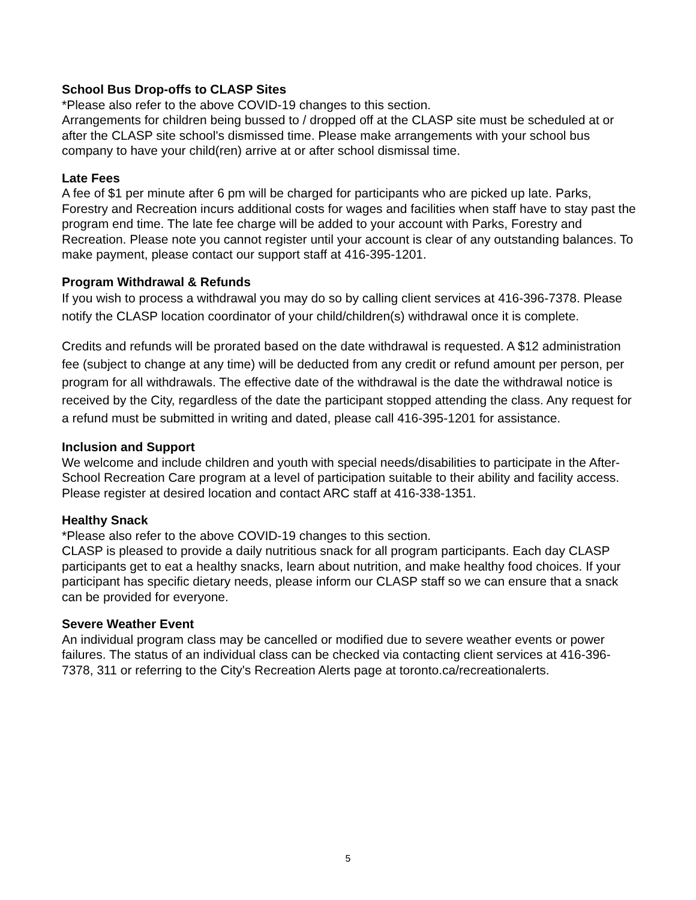School Bus Drop-offs to CLASP Sites
*Please also refer to the above COVID-19 changes to this section.
Arrangements for children being bussed to / dropped off at the CLASP site must be scheduled at or after the CLASP site school's dismissed time. Please make arrangements with your school bus company to have your child(ren) arrive at or after school dismissal time.
Late Fees
A fee of $1 per minute after 6 pm will be charged for participants who are picked up late. Parks, Forestry and Recreation incurs additional costs for wages and facilities when staff have to stay past the program end time. The late fee charge will be added to your account with Parks, Forestry and Recreation. Please note you cannot register until your account is clear of any outstanding balances. To make payment, please contact our support staff at 416-395-1201.
Program Withdrawal & Refunds
If you wish to process a withdrawal you may do so by calling client services at 416-396-7378. Please notify the CLASP location coordinator of your child/children(s) withdrawal once it is complete.
Credits and refunds will be prorated based on the date withdrawal is requested. A $12 administration fee (subject to change at any time) will be deducted from any credit or refund amount per person, per program for all withdrawals. The effective date of the withdrawal is the date the withdrawal notice is received by the City, regardless of the date the participant stopped attending the class. Any request for a refund must be submitted in writing and dated, please call 416-395-1201 for assistance.
Inclusion and Support
We welcome and include children and youth with special needs/disabilities to participate in the After-School Recreation Care program at a level of participation suitable to their ability and facility access. Please register at desired location and contact ARC staff at 416-338-1351.
Healthy Snack
*Please also refer to the above COVID-19 changes to this section.
CLASP is pleased to provide a daily nutritious snack for all program participants. Each day CLASP participants get to eat a healthy snacks, learn about nutrition, and make healthy food choices. If your participant has specific dietary needs, please inform our CLASP staff so we can ensure that a snack can be provided for everyone.
Severe Weather Event
An individual program class may be cancelled or modified due to severe weather events or power failures. The status of an individual class can be checked via contacting client services at 416-396-7378, 311 or referring to the City's Recreation Alerts page at toronto.ca/recreationalerts.
5